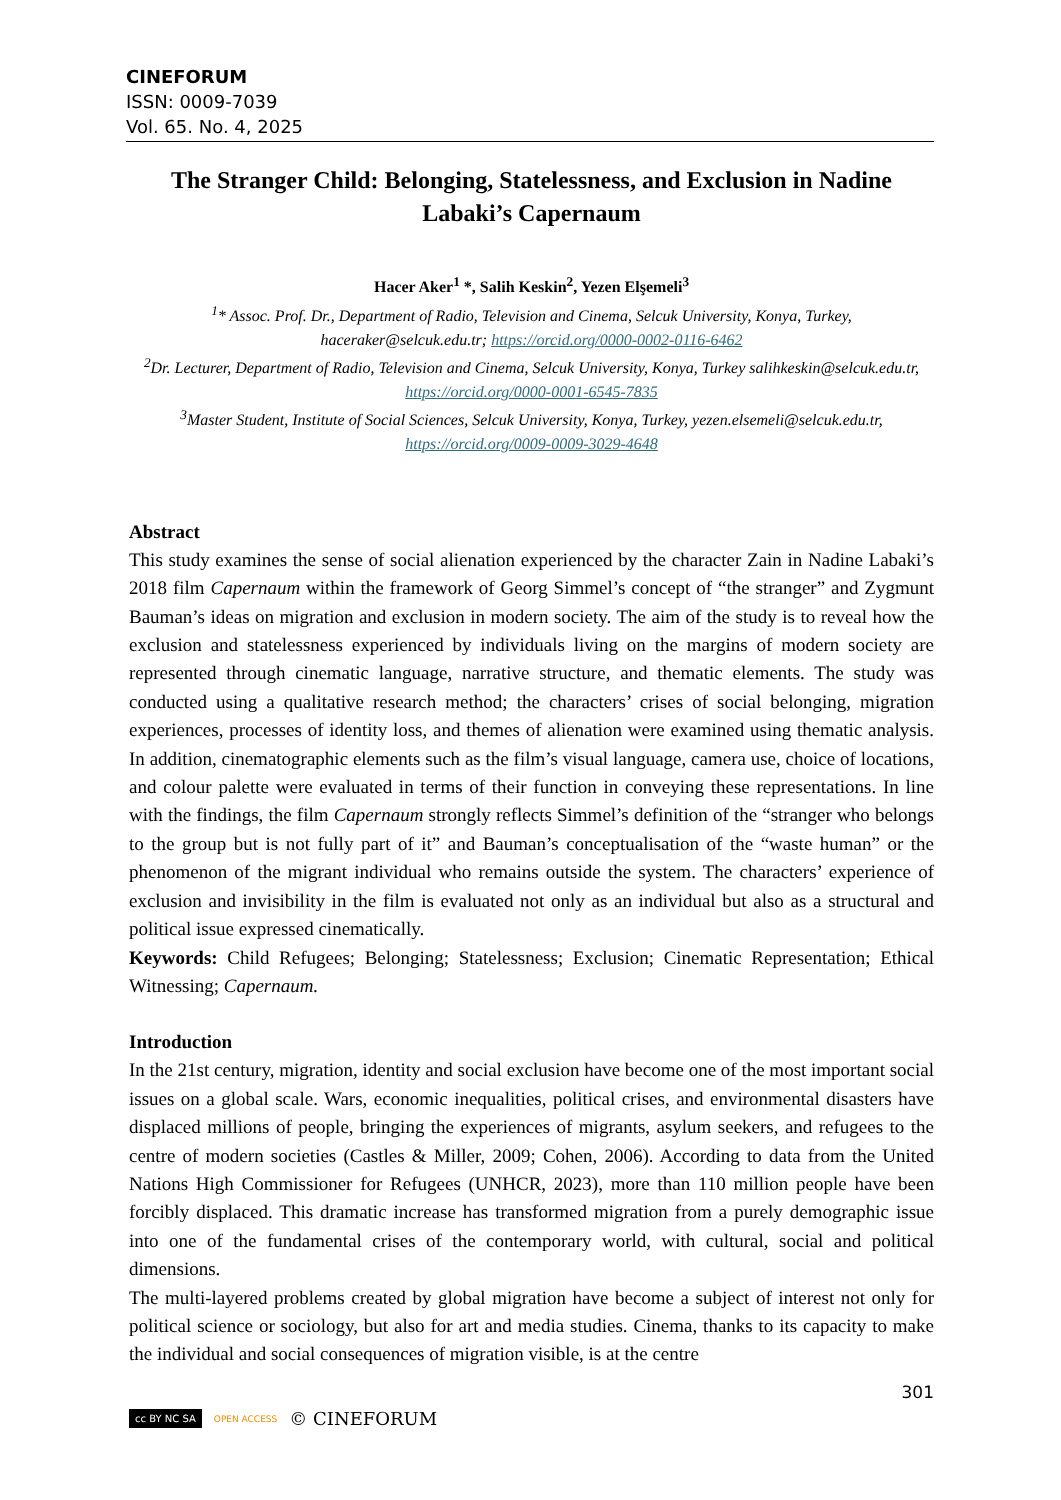CINEFORUM
ISSN: 0009-7039
Vol. 65. No. 4, 2025
The Stranger Child: Belonging, Statelessness, and Exclusion in Nadine Labaki’s Capernaum
Hacer Aker<sup>1</sup> *, Salih Keskin<sup>2</sup>, Yezen Elşemeli<sup>3</sup>
<sup>1</sup>* Assoc. Prof. Dr., Department of Radio, Television and Cinema, Selcuk University, Konya, Turkey, haceraker@selcuk.edu.tr; https://orcid.org/0000-0002-0116-6462
<sup>2</sup> Dr. Lecturer, Department of Radio, Television and Cinema, Selcuk University, Konya, Turkey salihkeskin@selcuk.edu.tr, https://orcid.org/0000-0001-6545-7835
<sup>3</sup> Master Student, Institute of Social Sciences, Selcuk University, Konya, Turkey, yezen.elsemeli@selcuk.edu.tr, https://orcid.org/0009-0009-3029-4648
Abstract
This study examines the sense of social alienation experienced by the character Zain in Nadine Labaki’s 2018 film Capernaum within the framework of Georg Simmel’s concept of “the stranger” and Zygmunt Bauman’s ideas on migration and exclusion in modern society. The aim of the study is to reveal how the exclusion and statelessness experienced by individuals living on the margins of modern society are represented through cinematic language, narrative structure, and thematic elements. The study was conducted using a qualitative research method; the characters’ crises of social belonging, migration experiences, processes of identity loss, and themes of alienation were examined using thematic analysis. In addition, cinematographic elements such as the film’s visual language, camera use, choice of locations, and colour palette were evaluated in terms of their function in conveying these representations. In line with the findings, the film Capernaum strongly reflects Simmel’s definition of the “stranger who belongs to the group but is not fully part of it” and Bauman’s conceptualisation of the “waste human” or the phenomenon of the migrant individual who remains outside the system. The characters’ experience of exclusion and invisibility in the film is evaluated not only as an individual but also as a structural and political issue expressed cinematically.
Keywords: Child Refugees; Belonging; Statelessness; Exclusion; Cinematic Representation; Ethical Witnessing; Capernaum.
Introduction
In the 21st century, migration, identity and social exclusion have become one of the most important social issues on a global scale. Wars, economic inequalities, political crises, and environmental disasters have displaced millions of people, bringing the experiences of migrants, asylum seekers, and refugees to the centre of modern societies (Castles & Miller, 2009; Cohen, 2006). According to data from the United Nations High Commissioner for Refugees (UNHCR, 2023), more than 110 million people have been forcibly displaced. This dramatic increase has transformed migration from a purely demographic issue into one of the fundamental crises of the contemporary world, with cultural, social and political dimensions.
The multi-layered problems created by global migration have become a subject of interest not only for political science or sociology, but also for art and media studies. Cinema, thanks to its capacity to make the individual and social consequences of migration visible, is at the centre
301
cc BY NC SA OPEN ACCESS © CINEFORUM